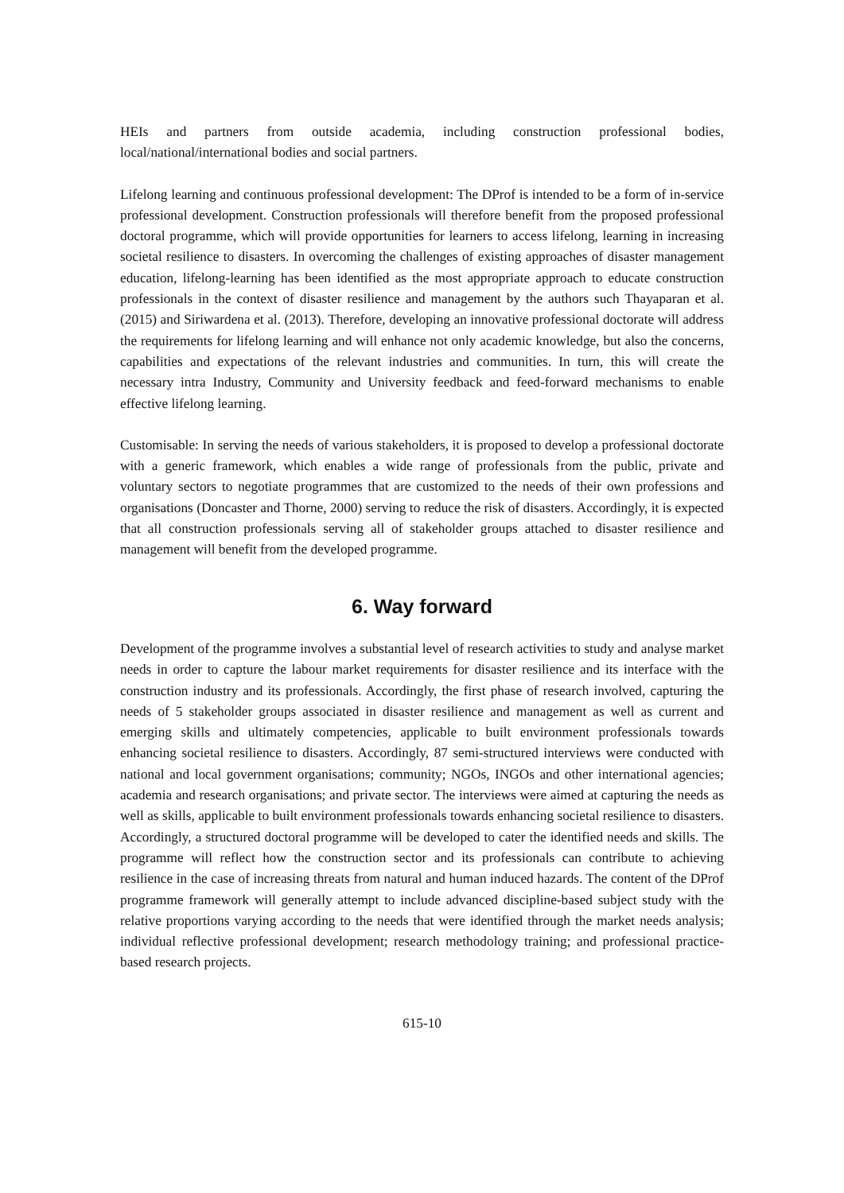HEIs and partners from outside academia, including construction professional bodies, local/national/international bodies and social partners.
Lifelong learning and continuous professional development: The DProf is intended to be a form of in-service professional development. Construction professionals will therefore benefit from the proposed professional doctoral programme, which will provide opportunities for learners to access lifelong, learning in increasing societal resilience to disasters. In overcoming the challenges of existing approaches of disaster management education, lifelong-learning has been identified as the most appropriate approach to educate construction professionals in the context of disaster resilience and management by the authors such Thayaparan et al. (2015) and Siriwardena et al. (2013). Therefore, developing an innovative professional doctorate will address the requirements for lifelong learning and will enhance not only academic knowledge, but also the concerns, capabilities and expectations of the relevant industries and communities. In turn, this will create the necessary intra Industry, Community and University feedback and feed-forward mechanisms to enable effective lifelong learning.
Customisable: In serving the needs of various stakeholders, it is proposed to develop a professional doctorate with a generic framework, which enables a wide range of professionals from the public, private and voluntary sectors to negotiate programmes that are customized to the needs of their own professions and organisations (Doncaster and Thorne, 2000) serving to reduce the risk of disasters. Accordingly, it is expected that all construction professionals serving all of stakeholder groups attached to disaster resilience and management will benefit from the developed programme.
6. Way forward
Development of the programme involves a substantial level of research activities to study and analyse market needs in order to capture the labour market requirements for disaster resilience and its interface with the construction industry and its professionals. Accordingly, the first phase of research involved, capturing the needs of 5 stakeholder groups associated in disaster resilience and management as well as current and emerging skills and ultimately competencies, applicable to built environment professionals towards enhancing societal resilience to disasters. Accordingly, 87 semi-structured interviews were conducted with national and local government organisations; community; NGOs, INGOs and other international agencies; academia and research organisations; and private sector. The interviews were aimed at capturing the needs as well as skills, applicable to built environment professionals towards enhancing societal resilience to disasters. Accordingly, a structured doctoral programme will be developed to cater the identified needs and skills. The programme will reflect how the construction sector and its professionals can contribute to achieving resilience in the case of increasing threats from natural and human induced hazards. The content of the DProf programme framework will generally attempt to include advanced discipline-based subject study with the relative proportions varying according to the needs that were identified through the market needs analysis; individual reflective professional development; research methodology training; and professional practice-based research projects.
615-10